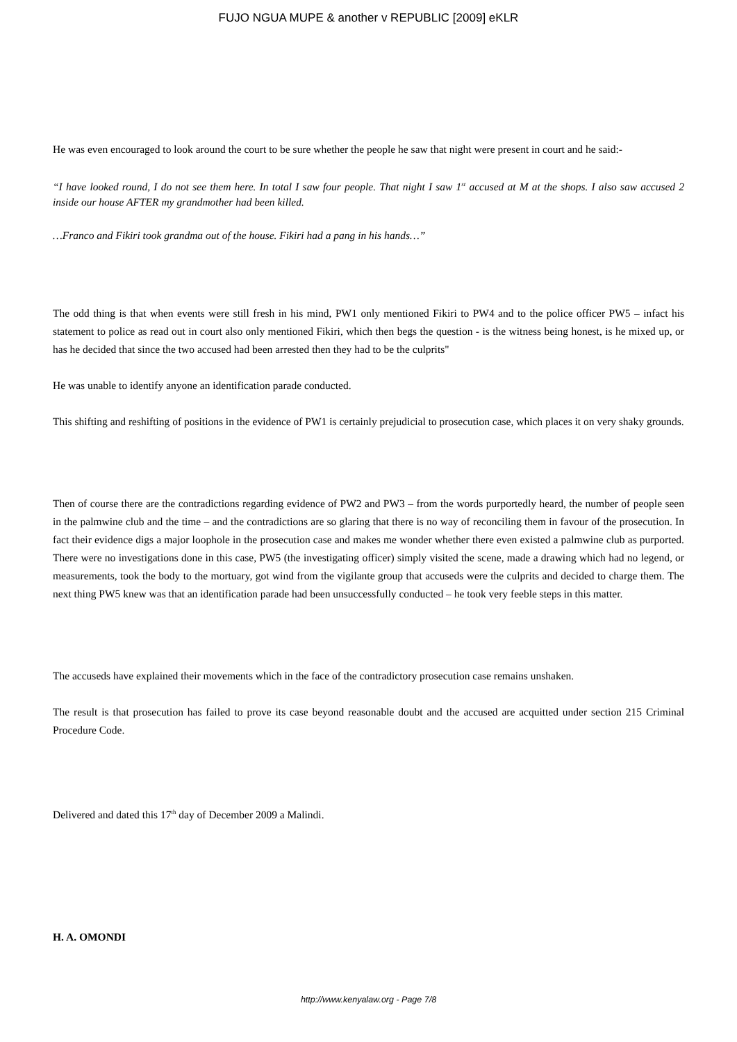FUJO NGUA MUPE & another v REPUBLIC [2009] eKLR
He was even encouraged to look around the court to be sure whether the people he saw that night were present in court and he said:-
“I have looked round, I do not see them here. In total I saw four people. That night I saw 1<sup>st</sup> accused at M at the shops. I also saw accused 2 inside our house AFTER my grandmother had been killed.
…Franco and Fikiri took grandma out of the house. Fikiri had a pang in his hands…”
The odd thing is that when events were still fresh in his mind, PW1 only mentioned Fikiri to PW4 and to the police officer PW5 – infact his statement to police as read out in court also only mentioned Fikiri, which then begs the question - is the witness being honest, is he mixed up, or has he decided that since the two accused had been arrested then they had to be the culprits"
He was unable to identify anyone an identification parade conducted.
This shifting and reshifting of positions in the evidence of PW1 is certainly prejudicial to prosecution case, which places it on very shaky grounds.
Then of course there are the contradictions regarding evidence of PW2 and PW3 – from the words purportedly heard, the number of people seen in the palmwine club and the time – and the contradictions are so glaring that there is no way of reconciling them in favour of the prosecution. In fact their evidence digs a major loophole in the prosecution case and makes me wonder whether there even existed a palmwine club as purported. There were no investigations done in this case, PW5 (the investigating officer) simply visited the scene, made a drawing which had no legend, or measurements, took the body to the mortuary, got wind from the vigilante group that accuseds were the culprits and decided to charge them. The next thing PW5 knew was that an identification parade had been unsuccessfully conducted – he took very feeble steps in this matter.
The accuseds have explained their movements which in the face of the contradictory prosecution case remains unshaken.
The result is that prosecution has failed to prove its case beyond reasonable doubt and the accused are acquitted under section 215 Criminal Procedure Code.
Delivered and dated this 17<sup>th</sup> day of December 2009 a Malindi.
H. A. OMONDI
http://www.kenyalaw.org - Page 7/8